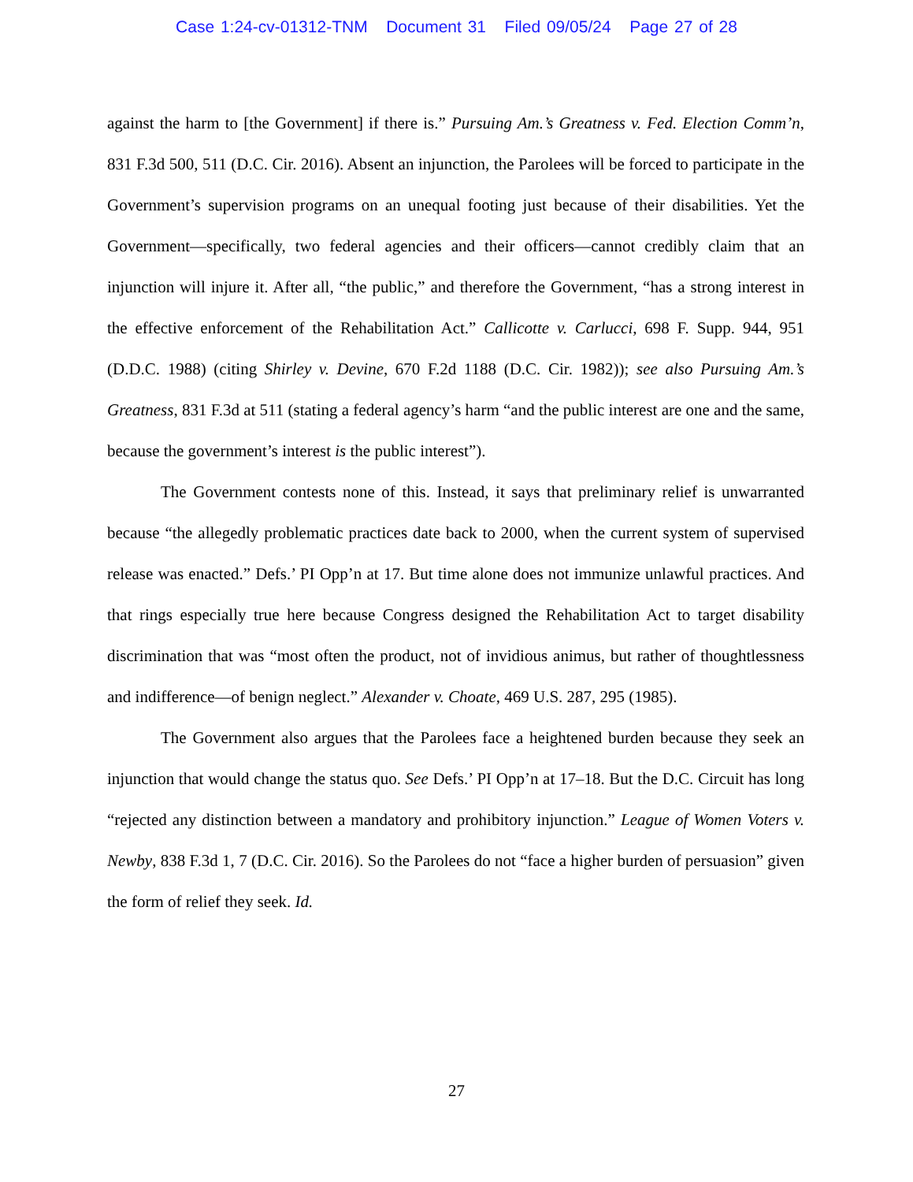Case 1:24-cv-01312-TNM Document 31 Filed 09/05/24 Page 27 of 28
against the harm to [the Government] if there is.” Pursuing Am.’s Greatness v. Fed. Election Comm’n, 831 F.3d 500, 511 (D.C. Cir. 2016). Absent an injunction, the Parolees will be forced to participate in the Government’s supervision programs on an unequal footing just because of their disabilities. Yet the Government—specifically, two federal agencies and their officers—cannot credibly claim that an injunction will injure it. After all, “the public,” and therefore the Government, “has a strong interest in the effective enforcement of the Rehabilitation Act.” Callicotte v. Carlucci, 698 F. Supp. 944, 951 (D.D.C. 1988) (citing Shirley v. Devine, 670 F.2d 1188 (D.C. Cir. 1982)); see also Pursuing Am.’s Greatness, 831 F.3d at 511 (stating a federal agency’s harm “and the public interest are one and the same, because the government’s interest is the public interest”).
The Government contests none of this. Instead, it says that preliminary relief is unwarranted because “the allegedly problematic practices date back to 2000, when the current system of supervised release was enacted.” Defs.’ PI Opp’n at 17. But time alone does not immunize unlawful practices. And that rings especially true here because Congress designed the Rehabilitation Act to target disability discrimination that was “most often the product, not of invidious animus, but rather of thoughtlessness and indifference—of benign neglect.” Alexander v. Choate, 469 U.S. 287, 295 (1985).
The Government also argues that the Parolees face a heightened burden because they seek an injunction that would change the status quo. See Defs.’ PI Opp’n at 17–18. But the D.C. Circuit has long “rejected any distinction between a mandatory and prohibitory injunction.” League of Women Voters v. Newby, 838 F.3d 1, 7 (D.C. Cir. 2016). So the Parolees do not “face a higher burden of persuasion” given the form of relief they seek. Id.
27